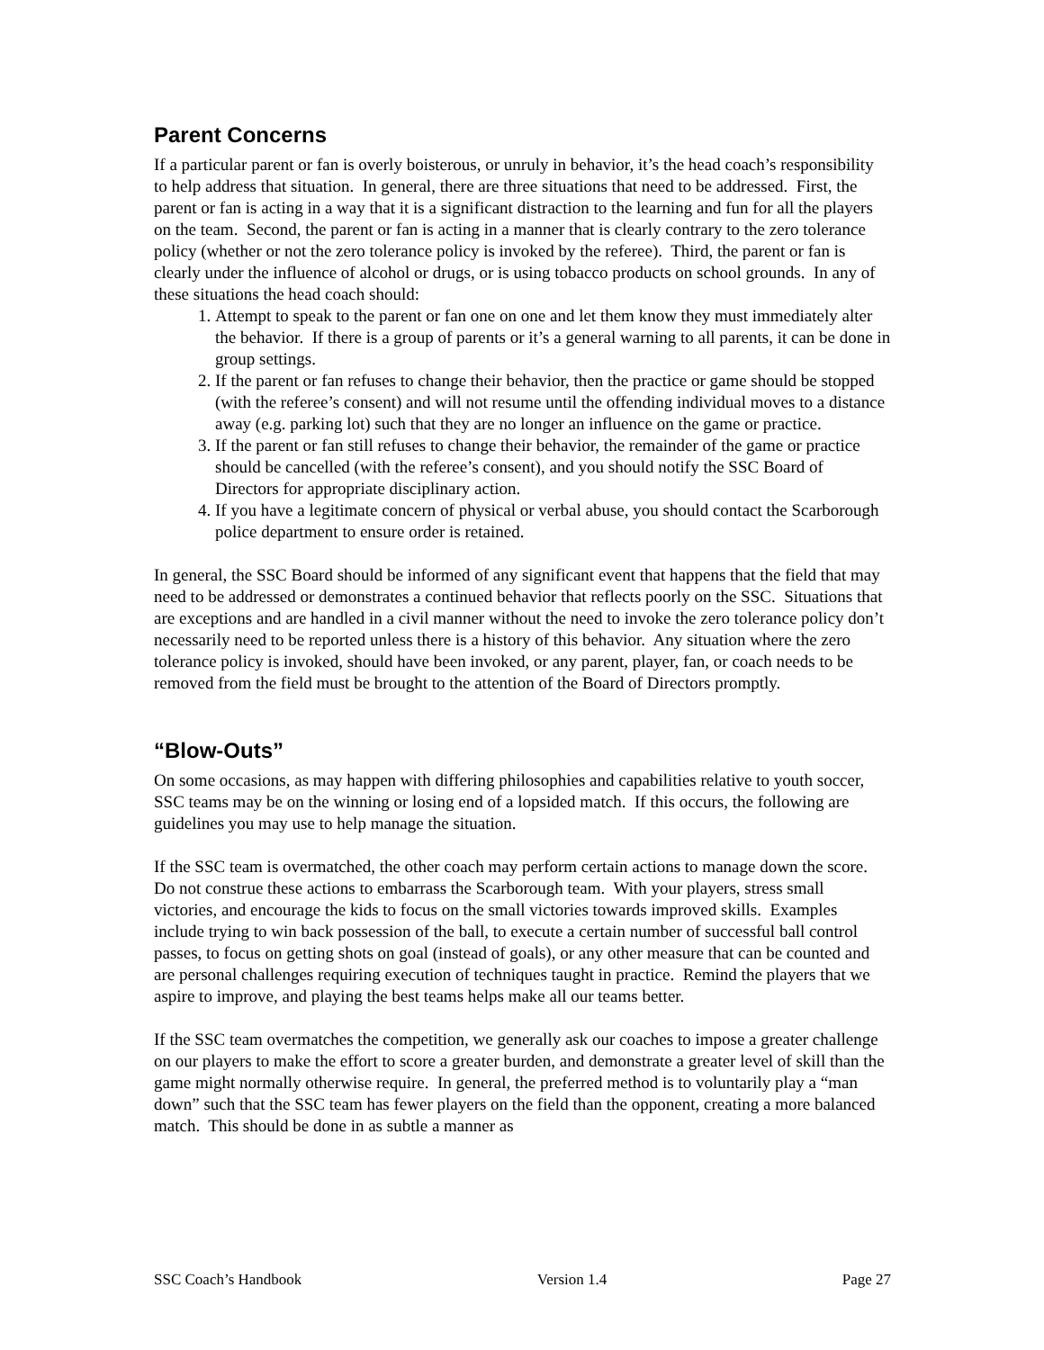Parent Concerns
If a particular parent or fan is overly boisterous, or unruly in behavior, it’s the head coach’s responsibility to help address that situation. In general, there are three situations that need to be addressed. First, the parent or fan is acting in a way that it is a significant distraction to the learning and fun for all the players on the team. Second, the parent or fan is acting in a manner that is clearly contrary to the zero tolerance policy (whether or not the zero tolerance policy is invoked by the referee). Third, the parent or fan is clearly under the influence of alcohol or drugs, or is using tobacco products on school grounds. In any of these situations the head coach should:
1. Attempt to speak to the parent or fan one on one and let them know they must immediately alter the behavior. If there is a group of parents or it’s a general warning to all parents, it can be done in group settings.
2. If the parent or fan refuses to change their behavior, then the practice or game should be stopped (with the referee’s consent) and will not resume until the offending individual moves to a distance away (e.g. parking lot) such that they are no longer an influence on the game or practice.
3. If the parent or fan still refuses to change their behavior, the remainder of the game or practice should be cancelled (with the referee’s consent), and you should notify the SSC Board of Directors for appropriate disciplinary action.
4. If you have a legitimate concern of physical or verbal abuse, you should contact the Scarborough police department to ensure order is retained.
In general, the SSC Board should be informed of any significant event that happens that the field that may need to be addressed or demonstrates a continued behavior that reflects poorly on the SSC. Situations that are exceptions and are handled in a civil manner without the need to invoke the zero tolerance policy don’t necessarily need to be reported unless there is a history of this behavior. Any situation where the zero tolerance policy is invoked, should have been invoked, or any parent, player, fan, or coach needs to be removed from the field must be brought to the attention of the Board of Directors promptly.
“Blow-Outs”
On some occasions, as may happen with differing philosophies and capabilities relative to youth soccer, SSC teams may be on the winning or losing end of a lopsided match. If this occurs, the following are guidelines you may use to help manage the situation.
If the SSC team is overmatched, the other coach may perform certain actions to manage down the score. Do not construe these actions to embarrass the Scarborough team. With your players, stress small victories, and encourage the kids to focus on the small victories towards improved skills. Examples include trying to win back possession of the ball, to execute a certain number of successful ball control passes, to focus on getting shots on goal (instead of goals), or any other measure that can be counted and are personal challenges requiring execution of techniques taught in practice. Remind the players that we aspire to improve, and playing the best teams helps make all our teams better.
If the SSC team overmatches the competition, we generally ask our coaches to impose a greater challenge on our players to make the effort to score a greater burden, and demonstrate a greater level of skill than the game might normally otherwise require. In general, the preferred method is to voluntarily play a “man down” such that the SSC team has fewer players on the field than the opponent, creating a more balanced match. This should be done in as subtle a manner as
SSC Coach’s Handbook Version 1.4 Page 27